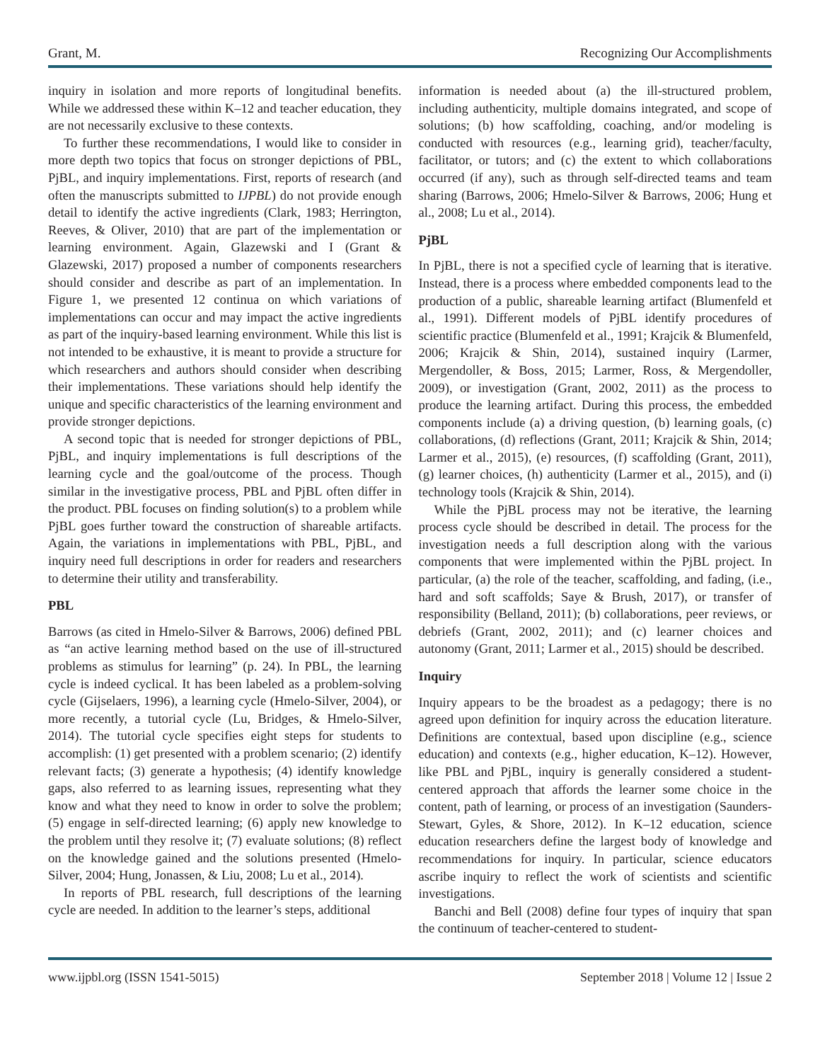Grant, M. Recognizing Our Accomplishments
inquiry in isolation and more reports of longitudinal benefits. While we addressed these within K–12 and teacher education, they are not necessarily exclusive to these contexts.
To further these recommendations, I would like to consider in more depth two topics that focus on stronger depictions of PBL, PjBL, and inquiry implementations. First, reports of research (and often the manuscripts submitted to IJPBL) do not provide enough detail to identify the active ingredients (Clark, 1983; Herrington, Reeves, & Oliver, 2010) that are part of the implementation or learning environment. Again, Glazewski and I (Grant & Glazewski, 2017) proposed a number of components researchers should consider and describe as part of an implementation. In Figure 1, we presented 12 continua on which variations of implementations can occur and may impact the active ingredients as part of the inquiry-based learning environment. While this list is not intended to be exhaustive, it is meant to provide a structure for which researchers and authors should consider when describing their implementations. These variations should help identify the unique and specific characteristics of the learning environment and provide stronger depictions.
A second topic that is needed for stronger depictions of PBL, PjBL, and inquiry implementations is full descriptions of the learning cycle and the goal/outcome of the process. Though similar in the investigative process, PBL and PjBL often differ in the product. PBL focuses on finding solution(s) to a problem while PjBL goes further toward the construction of shareable artifacts. Again, the variations in implementations with PBL, PjBL, and inquiry need full descriptions in order for readers and researchers to determine their utility and transferability.
PBL
Barrows (as cited in Hmelo-Silver & Barrows, 2006) defined PBL as “an active learning method based on the use of ill-structured problems as stimulus for learning” (p. 24). In PBL, the learning cycle is indeed cyclical. It has been labeled as a problem-solving cycle (Gijselaers, 1996), a learning cycle (Hmelo-Silver, 2004), or more recently, a tutorial cycle (Lu, Bridges, & Hmelo-Silver, 2014). The tutorial cycle specifies eight steps for students to accomplish: (1) get presented with a problem scenario; (2) identify relevant facts; (3) generate a hypothesis; (4) identify knowledge gaps, also referred to as learning issues, representing what they know and what they need to know in order to solve the problem; (5) engage in self-directed learning; (6) apply new knowledge to the problem until they resolve it; (7) evaluate solutions; (8) reflect on the knowledge gained and the solutions presented (Hmelo-Silver, 2004; Hung, Jonassen, & Liu, 2008; Lu et al., 2014).
In reports of PBL research, full descriptions of the learning cycle are needed. In addition to the learner’s steps, additional
information is needed about (a) the ill-structured problem, including authenticity, multiple domains integrated, and scope of solutions; (b) how scaffolding, coaching, and/or modeling is conducted with resources (e.g., learning grid), teacher/faculty, facilitator, or tutors; and (c) the extent to which collaborations occurred (if any), such as through self-directed teams and team sharing (Barrows, 2006; Hmelo-Silver & Barrows, 2006; Hung et al., 2008; Lu et al., 2014).
PjBL
In PjBL, there is not a specified cycle of learning that is iterative. Instead, there is a process where embedded components lead to the production of a public, shareable learning artifact (Blumenfeld et al., 1991). Different models of PjBL identify procedures of scientific practice (Blumenfeld et al., 1991; Krajcik & Blumenfeld, 2006; Krajcik & Shin, 2014), sustained inquiry (Larmer, Mergendoller, & Boss, 2015; Larmer, Ross, & Mergendoller, 2009), or investigation (Grant, 2002, 2011) as the process to produce the learning artifact. During this process, the embedded components include (a) a driving question, (b) learning goals, (c) collaborations, (d) reflections (Grant, 2011; Krajcik & Shin, 2014; Larmer et al., 2015), (e) resources, (f) scaffolding (Grant, 2011), (g) learner choices, (h) authenticity (Larmer et al., 2015), and (i) technology tools (Krajcik & Shin, 2014).
While the PjBL process may not be iterative, the learning process cycle should be described in detail. The process for the investigation needs a full description along with the various components that were implemented within the PjBL project. In particular, (a) the role of the teacher, scaffolding, and fading, (i.e., hard and soft scaffolds; Saye & Brush, 2017), or transfer of responsibility (Belland, 2011); (b) collaborations, peer reviews, or debriefs (Grant, 2002, 2011); and (c) learner choices and autonomy (Grant, 2011; Larmer et al., 2015) should be described.
Inquiry
Inquiry appears to be the broadest as a pedagogy; there is no agreed upon definition for inquiry across the education literature. Definitions are contextual, based upon discipline (e.g., science education) and contexts (e.g., higher education, K–12). However, like PBL and PjBL, inquiry is generally considered a student-centered approach that affords the learner some choice in the content, path of learning, or process of an investigation (Saunders-Stewart, Gyles, & Shore, 2012). In K–12 education, science education researchers define the largest body of knowledge and recommendations for inquiry. In particular, science educators ascribe inquiry to reflect the work of scientists and scientific investigations.
Banchi and Bell (2008) define four types of inquiry that span the continuum of teacher-centered to student-
www.ijpbl.org (ISSN 1541-5015) September 2018 | Volume 12 | Issue 2